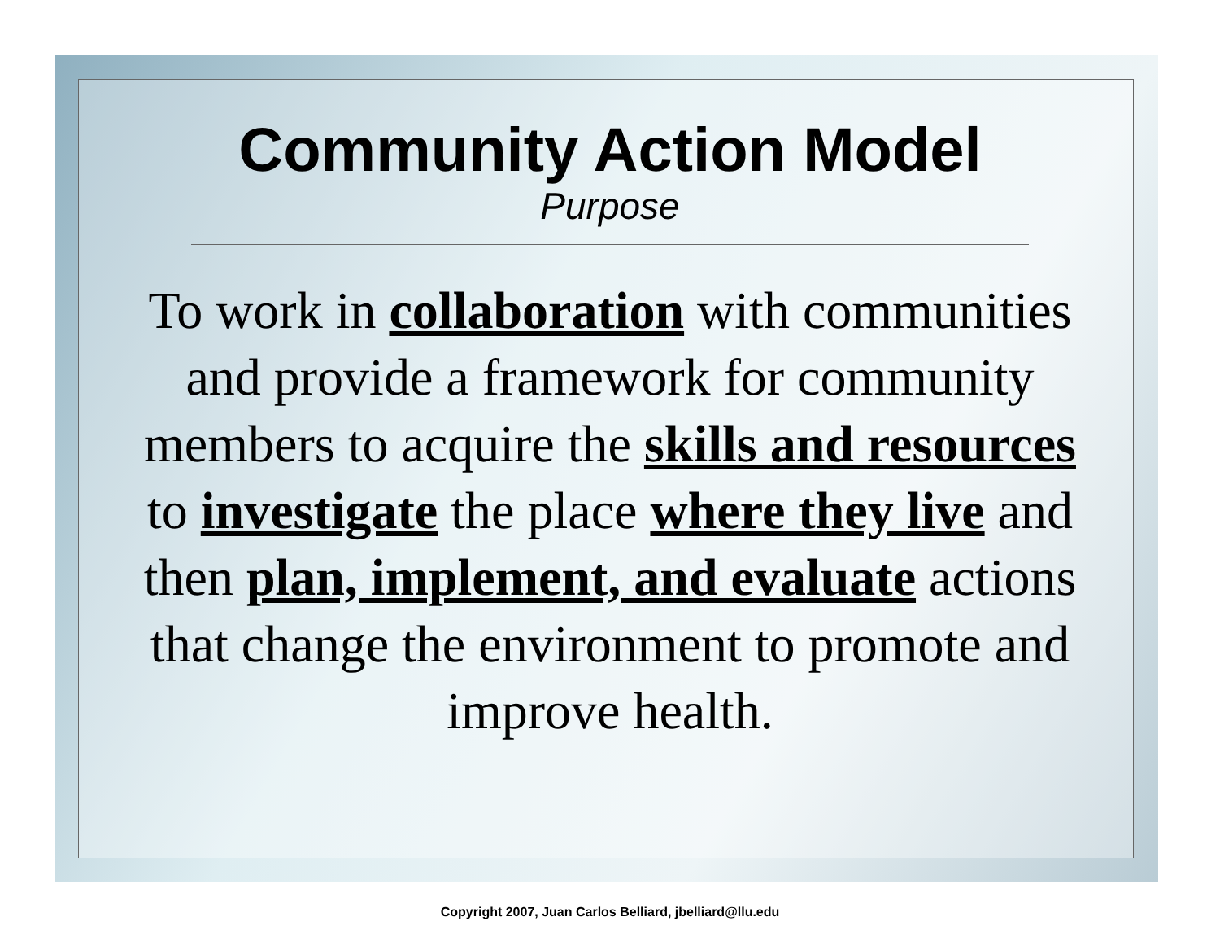Community Action Model
Purpose
To work in collaboration with communities and provide a framework for community members to acquire the skills and resources to investigate the place where they live and then plan, implement, and evaluate actions that change the environment to promote and improve health.
Copyright 2007, Juan Carlos Belliard, jbelliard@llu.edu